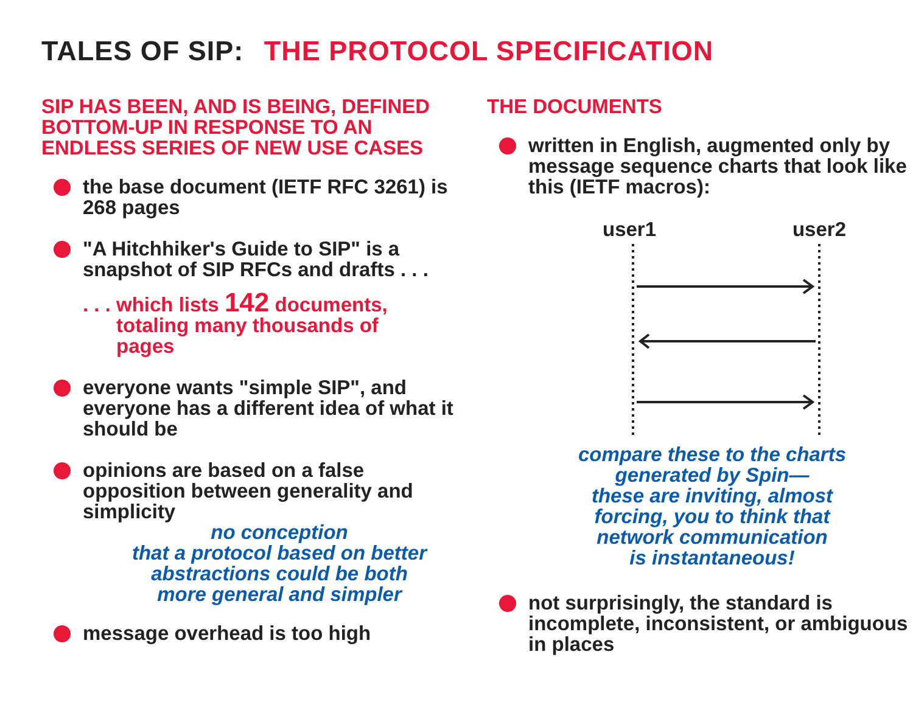TALES OF SIP: THE PROTOCOL SPECIFICATION
SIP HAS BEEN, AND IS BEING, DEFINED BOTTOM-UP IN RESPONSE TO AN ENDLESS SERIES OF NEW USE CASES
the base document (IETF RFC 3261) is 268 pages
"A Hitchhiker's Guide to SIP" is a snapshot of SIP RFCs and drafts . . .
. . . which lists 142 documents,
totaling many thousands of
pages
everyone wants "simple SIP", and everyone has a different idea of what it should be
opinions are based on a false opposition between generality and simplicity
no conception
that a protocol based on better
abstractions could be both
more general and simpler
message overhead is too high
THE DOCUMENTS
written in English, augmented only by message sequence charts that look like this (IETF macros):
user1 user2
compare these to the charts
generated by Spin—
these are inviting, almost
forcing, you to think that
network communication
is instantaneous!
not surprisingly, the standard is incomplete, inconsistent, or ambiguous in places